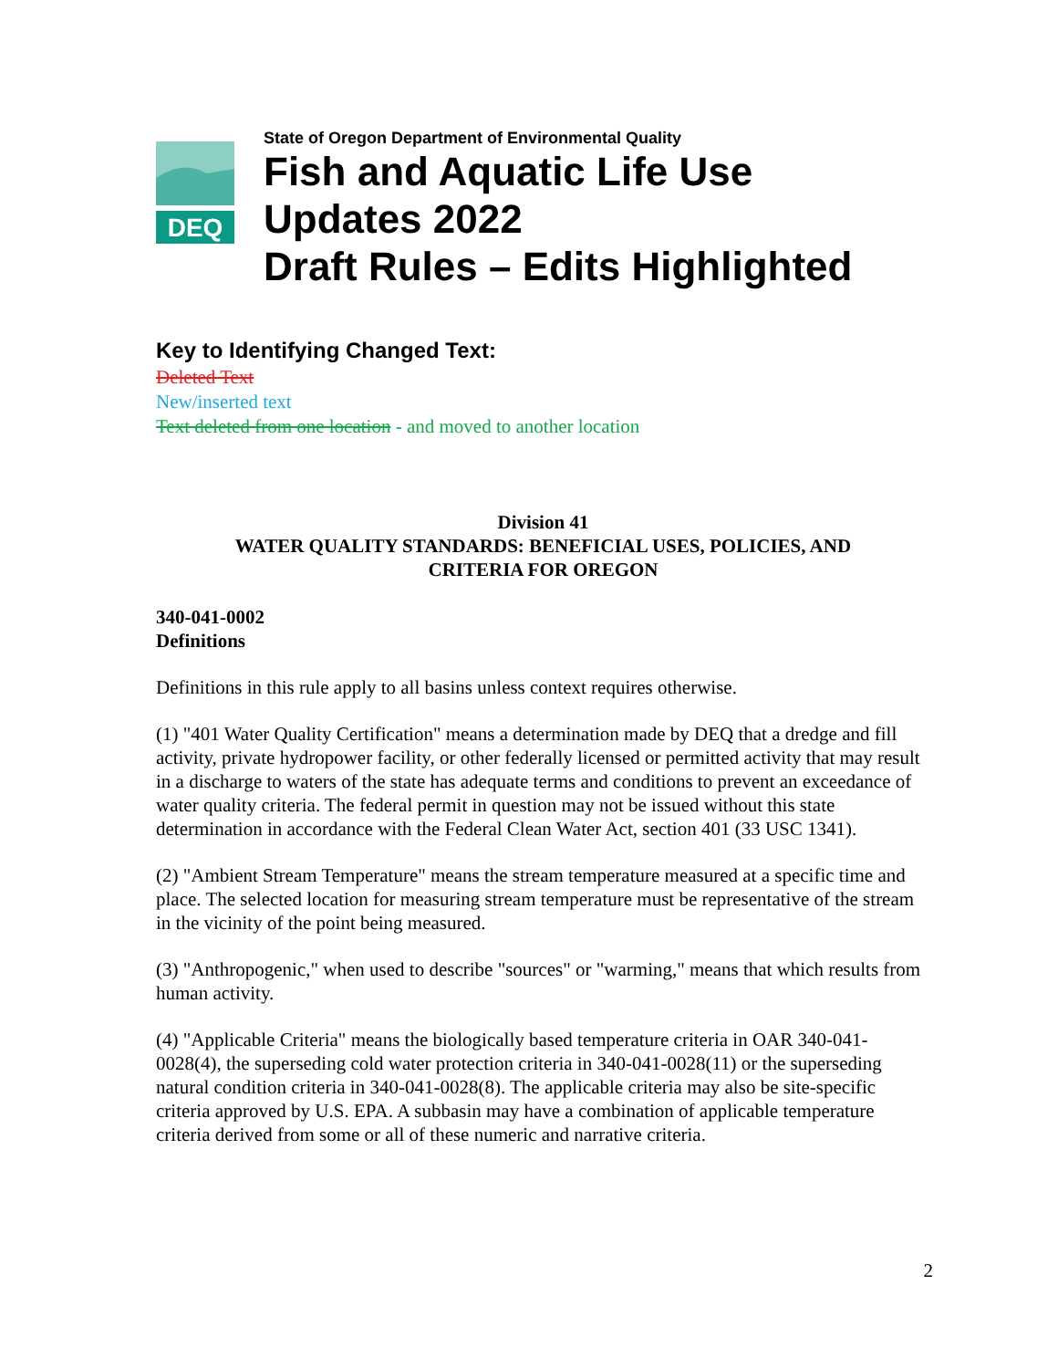DEQ
State of Oregon Department of Environmental Quality
Fish and Aquatic Life Use
Updates 2022
Draft Rules – Edits Highlighted
Key to Identifying Changed Text:
Deleted Text
New/inserted text
Text deleted from one location - and moved to another location
Division 41
WATER QUALITY STANDARDS: BENEFICIAL USES, POLICIES, AND
CRITERIA FOR OREGON
340-041-0002
Definitions
Definitions in this rule apply to all basins unless context requires otherwise.
(1) "401 Water Quality Certification" means a determination made by DEQ that a dredge and fill activity, private hydropower facility, or other federally licensed or permitted activity that may result in a discharge to waters of the state has adequate terms and conditions to prevent an exceedance of water quality criteria. The federal permit in question may not be issued without this state determination in accordance with the Federal Clean Water Act, section 401 (33 USC 1341).
(2) "Ambient Stream Temperature" means the stream temperature measured at a specific time and place. The selected location for measuring stream temperature must be representative of the stream in the vicinity of the point being measured.
(3) "Anthropogenic," when used to describe "sources" or "warming," means that which results from human activity.
(4) "Applicable Criteria" means the biologically based temperature criteria in OAR 340-041-0028(4), the superseding cold water protection criteria in 340-041-0028(11) or the superseding natural condition criteria in 340-041-0028(8). The applicable criteria may also be site-specific criteria approved by U.S. EPA. A subbasin may have a combination of applicable temperature criteria derived from some or all of these numeric and narrative criteria.
2